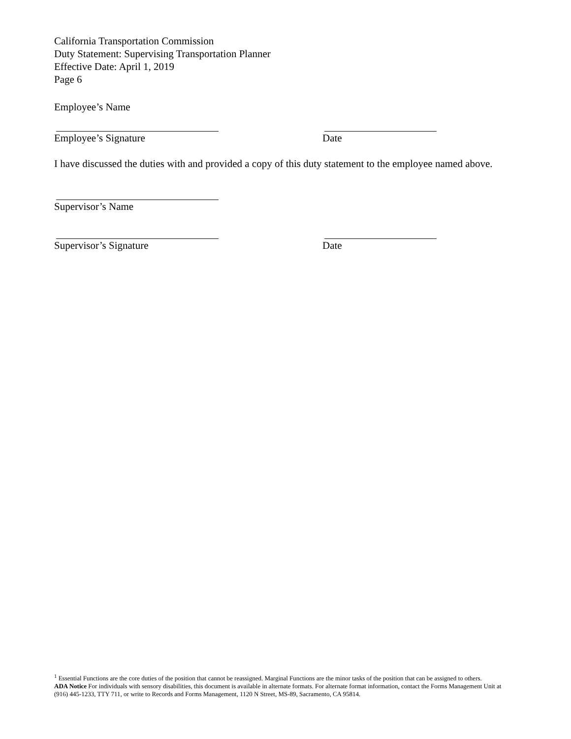California Transportation Commission
Duty Statement: Supervising Transportation Planner
Effective Date: April 1, 2019
Page 6
Employee’s Name
Employee’s Signature Date
I have discussed the duties with and provided a copy of this duty statement to the employee named above.
Supervisor’s Name
Supervisor’s Signature Date
<sup>1</sup> Essential Functions are the core duties of the position that cannot be reassigned. Marginal Functions are the minor tasks of the position that can be assigned to others.
ADA Notice For individuals with sensory disabilities, this document is available in alternate formats. For alternate format information, contact the Forms Management Unit at (916) 445-1233, TTY 711, or write to Records and Forms Management, 1120 N Street, MS-89, Sacramento, CA 95814.